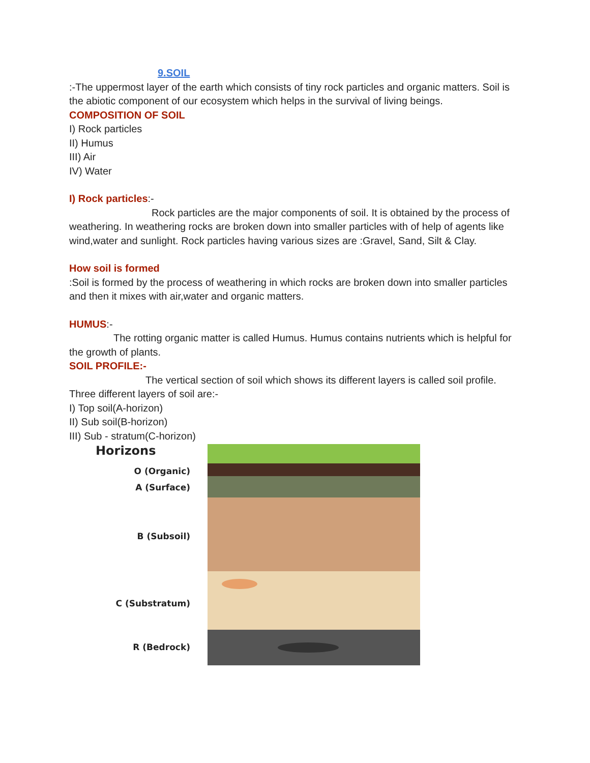9.SOIL
:-The uppermost layer of the earth which consists of tiny rock particles and organic matters. Soil is the abiotic component of our ecosystem which helps in the survival of living beings.
COMPOSITION OF SOIL
I) Rock particles
II) Humus
III) Air
IV) Water
I) Rock particles:-
Rock particles are the major components of soil. It is obtained by the process of weathering. In weathering rocks are broken down into smaller particles with of help of agents like wind,water and sunlight. Rock particles having various sizes are :Gravel, Sand, Silt & Clay.
How soil is formed
:Soil is formed by the process of weathering in which rocks are broken down into smaller particles and then it mixes with air,water and organic matters.
HUMUS:-
The rotting organic matter is called Humus. Humus contains nutrients which is helpful for the growth of plants.
SOIL PROFILE:-
The vertical section of soil which shows its different layers is called soil profile. Three different layers of soil are:-
I) Top soil(A-horizon)
II) Sub soil(B-horizon)
III) Sub - stratum(C-horizon)
Horizons
O (Organic)
A (Surface)
B (Subsoil)
C (Substratum)
R (Bedrock)